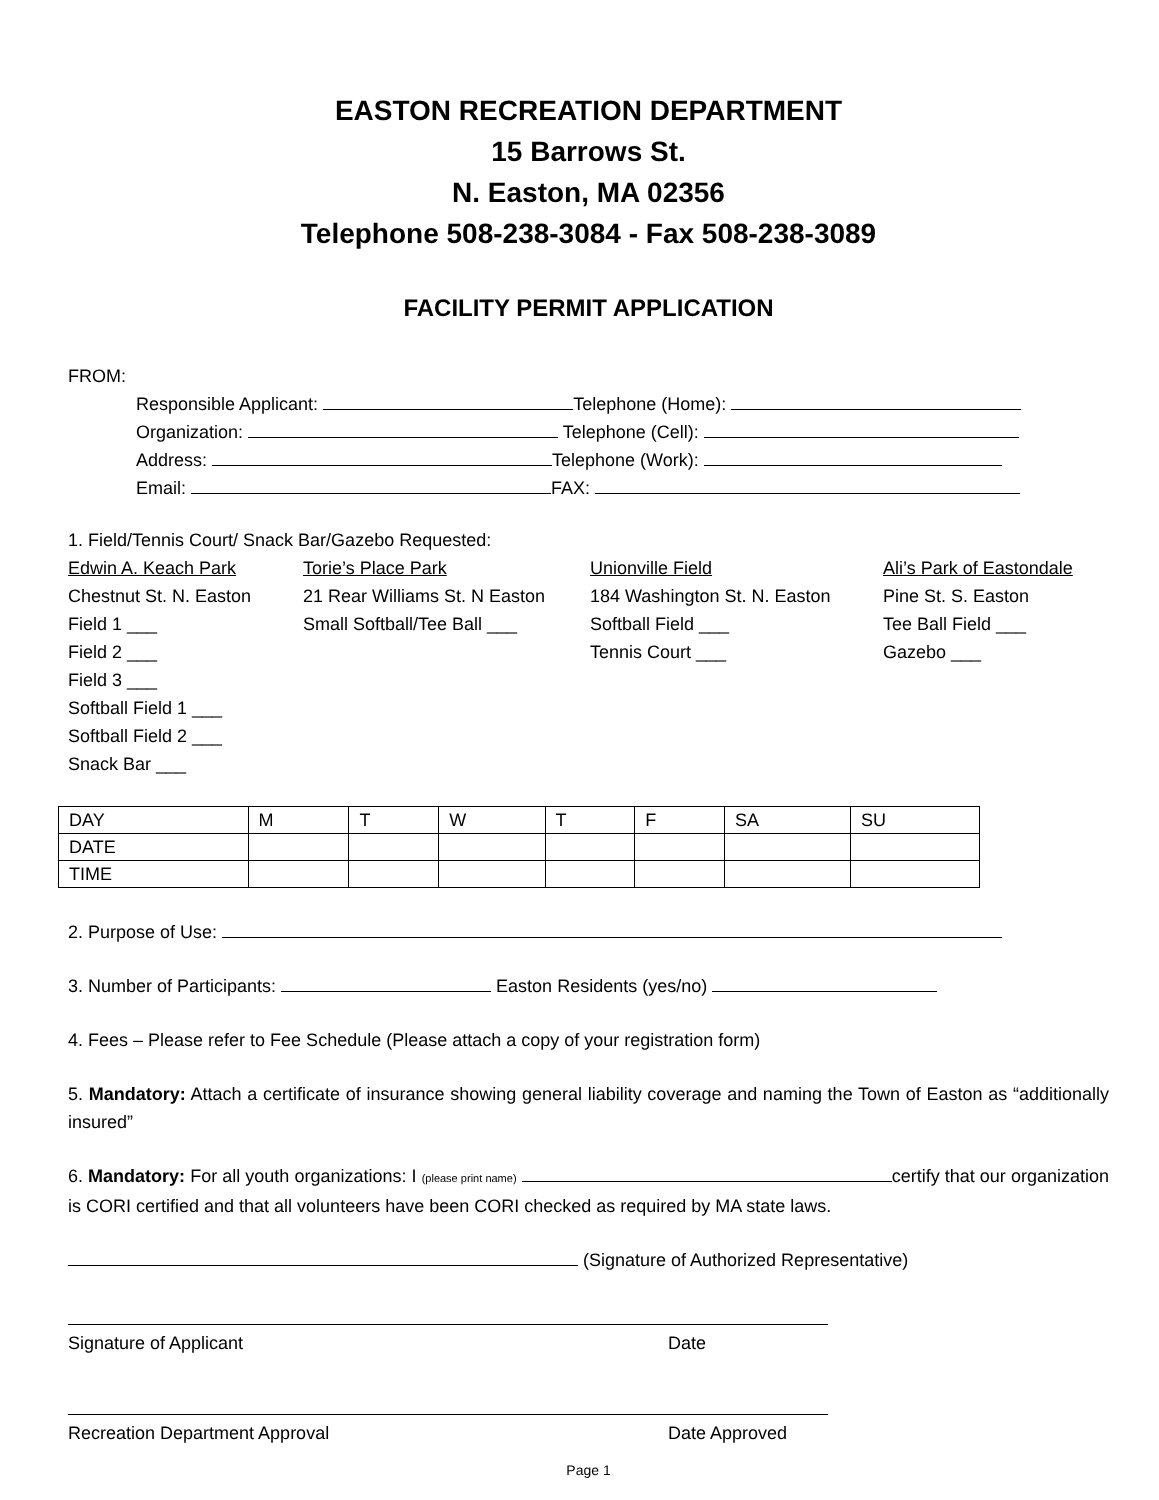EASTON RECREATION DEPARTMENT
15 Barrows St.
N. Easton, MA 02356
Telephone 508-238-3084 - Fax 508-238-3089
FACILITY PERMIT APPLICATION
FROM:
Responsible Applicant: Telephone (Home):
Organization: Telephone (Cell):
Address: Telephone (Work):
Email: FAX:
1. Field/Tennis Court/ Snack Bar/Gazebo Requested:
Edwin A. Keach Park Torie’s Place Park Unionville Field Ali’s Park of Eastondale
Chestnut St. N. Easton 21 Rear Williams St. N Easton 184 Washington St. N. Easton Pine St. S. Easton
Field 1 ___ Small Softball/Tee Ball ___ Softball Field ___ Tee Ball Field ___
Field 2 ___ Tennis Court ___ Gazebo ___
Field 3 ___
Softball Field 1 ___
Softball Field 2 ___
Snack Bar ___
| DAY | M | T | W | T | F | SA | SU |
| DATE | | | | | | | |
| TIME | | | | | | | |
2. Purpose of Use:
3. Number of Participants: Easton Residents (yes/no)
4. Fees – Please refer to Fee Schedule (Please attach a copy of your registration form)
5. Mandatory: Attach a certificate of insurance showing general liability coverage and naming the Town of Easton as “additionally insured”
6. Mandatory: For all youth organizations: I (please print name) certify that our organization is CORI certified and that all volunteers have been CORI checked as required by MA state laws.
(Signature of Authorized Representative)
Signature of Applicant Date
Recreation Department Approval Date Approved
Page 1